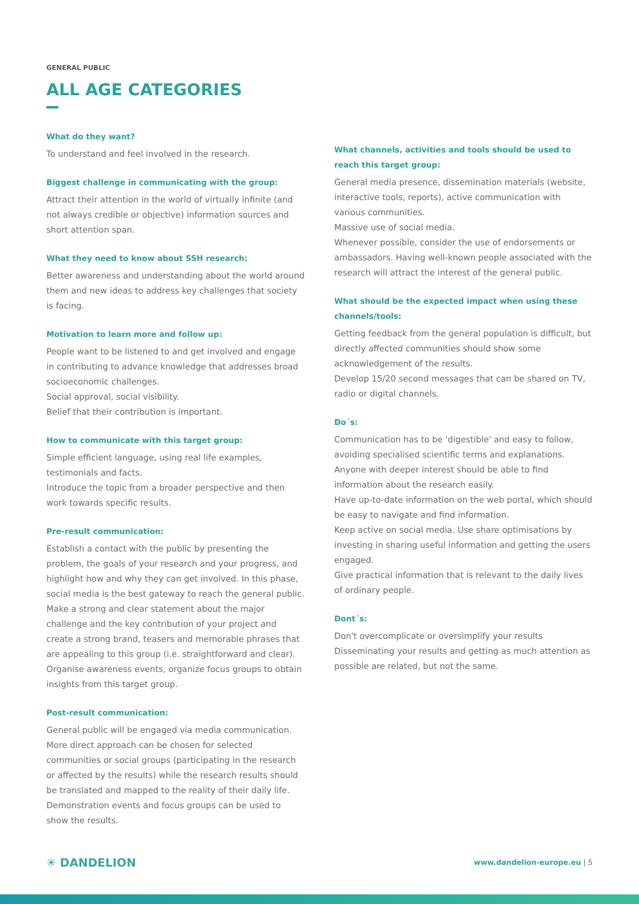GENERAL PUBLIC
ALL AGE CATEGORIES
What do they want?
To understand and feel involved in the research.
Biggest challenge in communicating with the group:
Attract their attention in the world of virtually infinite (and not always credible or objective) information sources and short attention span.
What they need to know about SSH research:
Better awareness and understanding about the world around them and new ideas to address key challenges that society is facing.
Motivation to learn more and follow up:
People want to be listened to and get involved and engage in contributing to advance knowledge that addresses broad socioeconomic challenges.
Social approval, social visibility.
Belief that their contribution is important.
How to communicate with this target group:
Simple efficient language, using real life examples, testimonials and facts.
Introduce the topic from a broader perspective and then work towards specific results.
Pre-result communication:
Establish a contact with the public by presenting the problem, the goals of your research and your progress, and highlight how and why they can get involved. In this phase, social media is the best gateway to reach the general public. Make a strong and clear statement about the major challenge and the key contribution of your project and create a strong brand, teasers and memorable phrases that are appealing to this group (i.e. straightforward and clear). Organise awareness events, organize focus groups to obtain insights from this target group.
Post-result communication:
General public will be engaged via media communication. More direct approach can be chosen for selected communities or social groups (participating in the research or affected by the results) while the research results should be translated and mapped to the reality of their daily life. Demonstration events and focus groups can be used to show the results.
What channels, activities and tools should be used to reach this target group:
General media presence, dissemination materials (website, interactive tools, reports), active communication with various communities.
Massive use of social media.
Whenever possible, consider the use of endorsements or ambassadors. Having well-known people associated with the research will attract the interest of the general public.
What should be the expected impact when using these channels/tools:
Getting feedback from the general population is difficult, but directly affected communities should show some acknowledgement of the results.
Develop 15/20 second messages that can be shared on TV, radio or digital channels.
Do´s:
Communication has to be 'digestible' and easy to follow, avoiding specialised scientific terms and explanations. Anyone with deeper interest should be able to find information about the research easily.
Have up-to-date information on the web portal, which should be easy to navigate and find information.
Keep active on social media. Use share optimisations by investing in sharing useful information and getting the users engaged.
Give practical information that is relevant to the daily lives of ordinary people.
Dont´s:
Don't overcomplicate or oversimplify your results
Disseminating your results and getting as much attention as possible are related, but not the same.
✳ DANDELION www.dandelion-europe.eu | 5